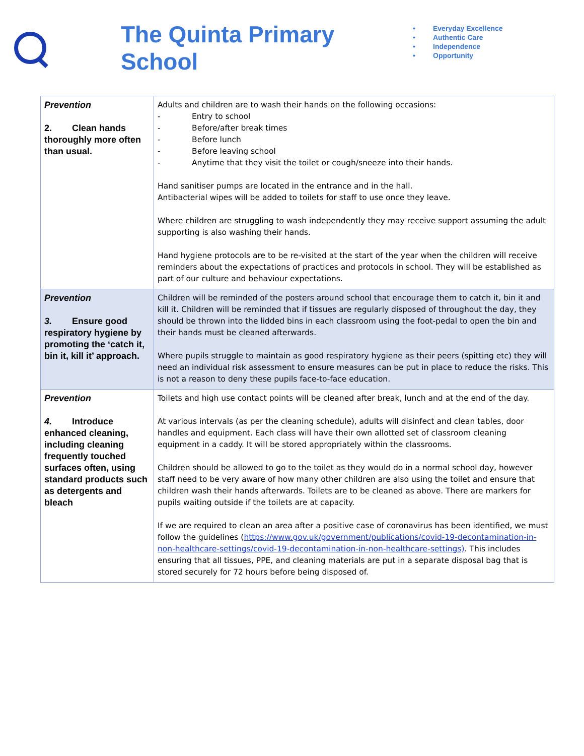The Quinta Primary School
• Everyday Excellence
• Authentic Care
• Independence
• Opportunity
| Prevention 2. Clean hands thoroughly more often than usual. | Adults and children are to wash their hands on the following occasions: - Entry to school - Before/after break times - Before lunch - Before leaving school - Anytime that they visit the toilet or cough/sneeze into their hands. Hand sanitiser pumps are located in the entrance and in the hall. Antibacterial wipes will be added to toilets for staff to use once they leave. Where children are struggling to wash independently they may receive support assuming the adult supporting is also washing their hands. Hand hygiene protocols are to be re-visited at the start of the year when the children will receive reminders about the expectations of practices and protocols in school. They will be established as part of our culture and behaviour expectations. |
| Prevention 3. Ensure good respiratory hygiene by promoting the ‘catch it, bin it, kill it’ approach. | Children will be reminded of the posters around school that encourage them to catch it, bin it and kill it. Children will be reminded that if tissues are regularly disposed of throughout the day, they should be thrown into the lidded bins in each classroom using the foot-pedal to open the bin and their hands must be cleaned afterwards. Where pupils struggle to maintain as good respiratory hygiene as their peers (spitting etc) they will need an individual risk assessment to ensure measures can be put in place to reduce the risks. This is not a reason to deny these pupils face-to-face education. |
| Prevention 4. Introduce enhanced cleaning, including cleaning frequently touched surfaces often, using standard products such as detergents and bleach | Toilets and high use contact points will be cleaned after break, lunch and at the end of the day. At various intervals (as per the cleaning schedule), adults will disinfect and clean tables, door handles and equipment. Each class will have their own allotted set of classroom cleaning equipment in a caddy. It will be stored appropriately within the classrooms. Children should be allowed to go to the toilet as they would do in a normal school day, however staff need to be very aware of how many other children are also using the toilet and ensure that children wash their hands afterwards. Toilets are to be cleaned as above. There are markers for pupils waiting outside if the toilets are at capacity. If we are required to clean an area after a positive case of coronavirus has been identified, we must follow the guidelines ( https://www.gov.uk/government/publications/covid-19-decontamination-in-non-healthcare-settings/covid-19-decontamination-in-non-healthcare-settings) . This includes ensuring that all tissues, PPE, and cleaning materials are put in a separate disposal bag that is stored securely for 72 hours before being disposed of. |